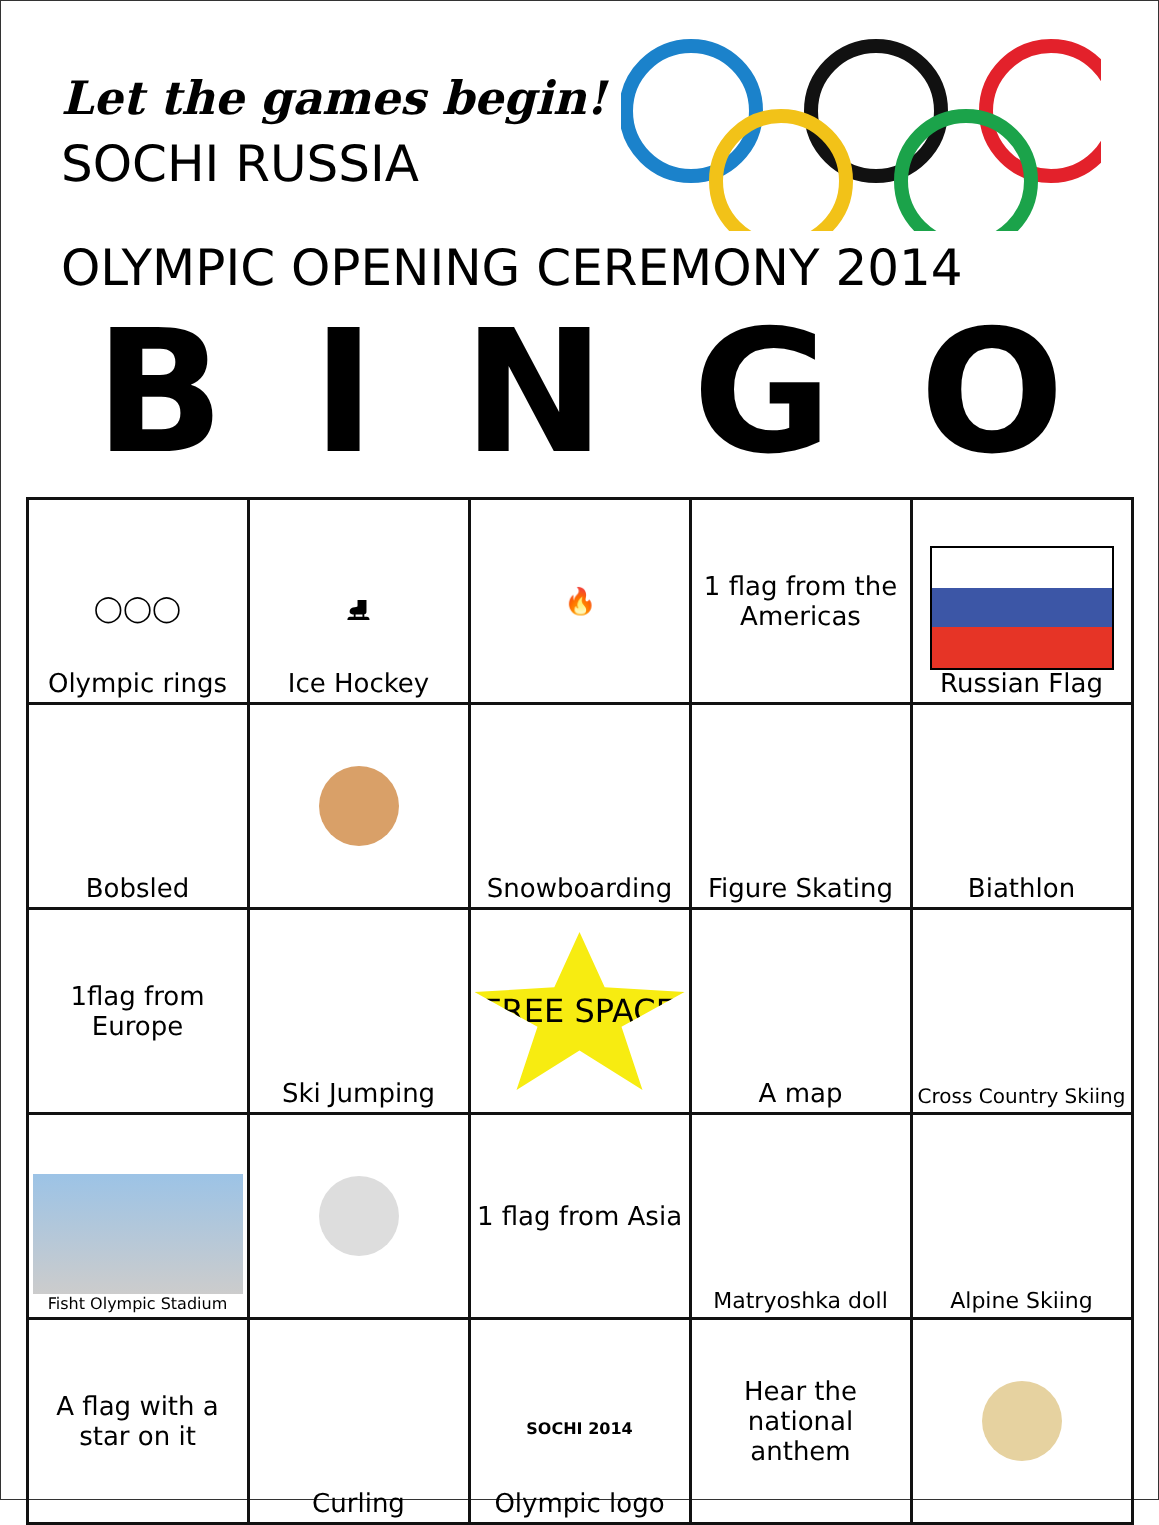Let the games begin!
SOCHI RUSSIA
OLYMPIC OPENING CEREMONY 2014
BINGO
| ◯◯◯ Olympic rings | ⛸ Ice Hockey | 🔥 | 1 flag from the Americas | Russian Flag |
| Bobsled | | Snowboarding | Figure Skating | Biathlon |
| 1flag from Europe | Ski Jumping | FREE SPACE | A map | Cross Country Skiing |
| Fisht Olympic Stadium | | 1 flag from Asia | Matryoshka doll | Alpine Skiing |
| A flag with a star on it | Curling | SOCHI 2014 Olympic logo | Hear the national anthem | |